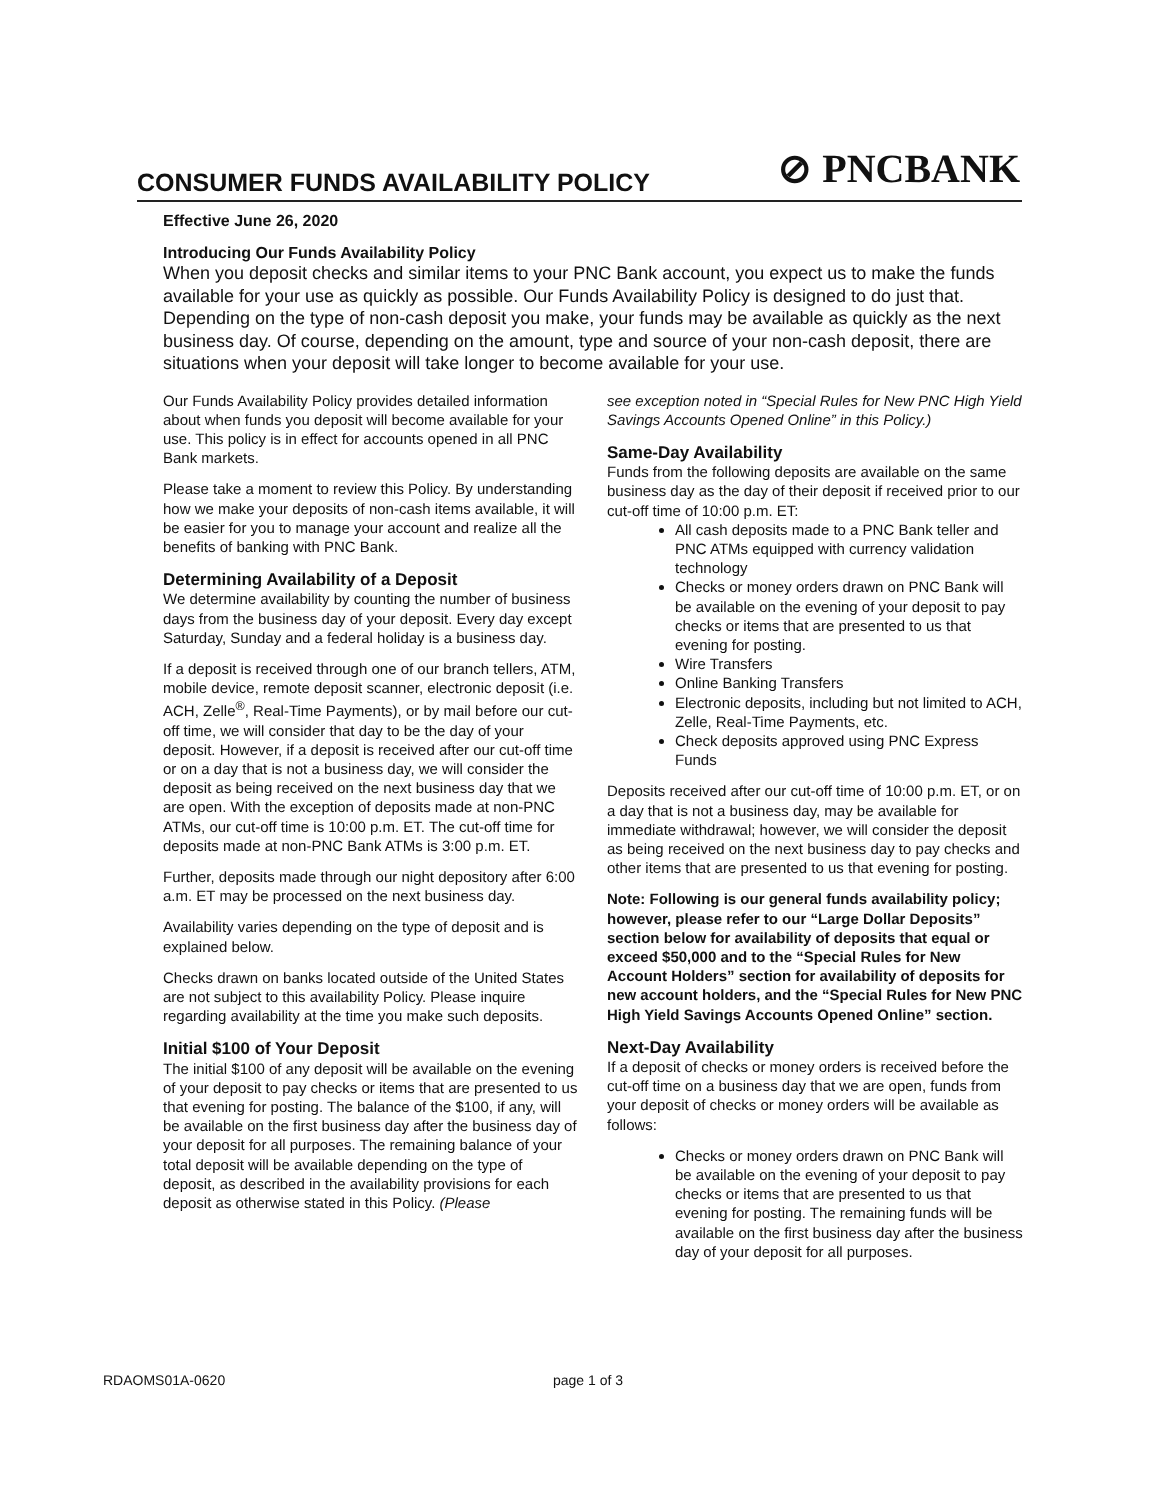CONSUMER FUNDS AVAILABILITY POLICY
⊘ PNCBANK
Effective June 26, 2020
Introducing Our Funds Availability Policy
When you deposit checks and similar items to your PNC Bank account, you expect us to make the funds available for your use as quickly as possible. Our Funds Availability Policy is designed to do just that. Depending on the type of non-cash deposit you make, your funds may be available as quickly as the next business day. Of course, depending on the amount, type and source of your non-cash deposit, there are situations when your deposit will take longer to become available for your use.
Our Funds Availability Policy provides detailed information about when funds you deposit will become available for your use. This policy is in effect for accounts opened in all PNC Bank markets.
Please take a moment to review this Policy. By understanding how we make your deposits of non-cash items available, it will be easier for you to manage your account and realize all the benefits of banking with PNC Bank.
Determining Availability of a Deposit
We determine availability by counting the number of business days from the business day of your deposit. Every day except Saturday, Sunday and a federal holiday is a business day.
If a deposit is received through one of our branch tellers, ATM, mobile device, remote deposit scanner, electronic deposit (i.e. ACH, Zelle<sup>®</sup>, Real-Time Payments), or by mail before our cut-off time, we will consider that day to be the day of your deposit. However, if a deposit is received after our cut-off time or on a day that is not a business day, we will consider the deposit as being received on the next business day that we are open. With the exception of deposits made at non-PNC ATMs, our cut-off time is 10:00 p.m. ET. The cut-off time for deposits made at non-PNC Bank ATMs is 3:00 p.m. ET.
Further, deposits made through our night depository after 6:00 a.m. ET may be processed on the next business day.
Availability varies depending on the type of deposit and is explained below.
Checks drawn on banks located outside of the United States are not subject to this availability Policy. Please inquire regarding availability at the time you make such deposits.
Initial $100 of Your Deposit
The initial $100 of any deposit will be available on the evening of your deposit to pay checks or items that are presented to us that evening for posting. The balance of the $100, if any, will be available on the first business day after the business day of your deposit for all purposes. The remaining balance of your total deposit will be available depending on the type of deposit, as described in the availability provisions for each deposit as otherwise stated in this Policy. (Please
see exception noted in “Special Rules for New PNC High Yield Savings Accounts Opened Online” in this Policy.)
Same-Day Availability
Funds from the following deposits are available on the same business day as the day of their deposit if received prior to our cut-off time of 10:00 p.m. ET:
All cash deposits made to a PNC Bank teller and PNC ATMs equipped with currency validation technology
Checks or money orders drawn on PNC Bank will be available on the evening of your deposit to pay checks or items that are presented to us that evening for posting.
Wire Transfers
Online Banking Transfers
Electronic deposits, including but not limited to ACH, Zelle, Real-Time Payments, etc.
Check deposits approved using PNC Express Funds
Deposits received after our cut-off time of 10:00 p.m. ET, or on a day that is not a business day, may be available for immediate withdrawal; however, we will consider the deposit as being received on the next business day to pay checks and other items that are presented to us that evening for posting.
Note: Following is our general funds availability policy; however, please refer to our “Large Dollar Deposits” section below for availability of deposits that equal or exceed $50,000 and to the “Special Rules for New Account Holders” section for availability of deposits for new account holders, and the “Special Rules for New PNC High Yield Savings Accounts Opened Online” section.
Next-Day Availability
If a deposit of checks or money orders is received before the cut-off time on a business day that we are open, funds from your deposit of checks or money orders will be available as follows:
Checks or money orders drawn on PNC Bank will be available on the evening of your deposit to pay checks or items that are presented to us that evening for posting. The remaining funds will be available on the first business day after the business day of your deposit for all purposes.
RDAOMS01A-0620 page 1 of 3